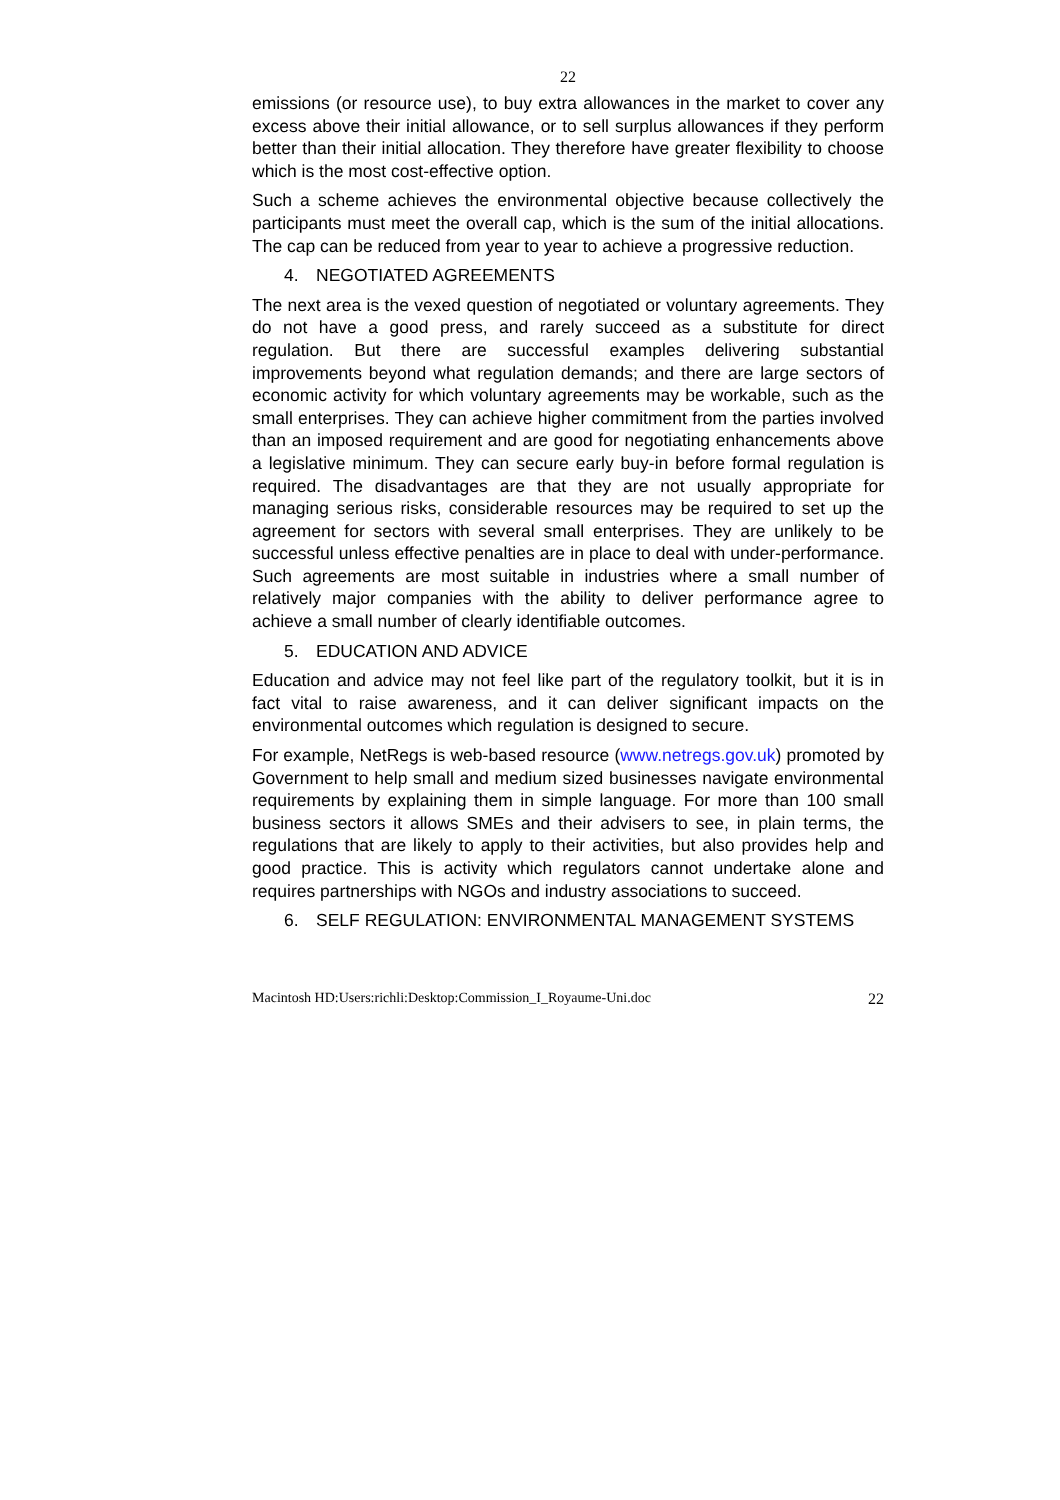22
emissions (or resource use), to buy extra allowances in the market to cover any excess above their initial allowance, or to sell surplus allowances if they perform better than their initial allocation. They therefore have greater flexibility to choose which is the most cost-effective option.
Such a scheme achieves the environmental objective because collectively the participants must meet the overall cap, which is the sum of the initial allocations. The cap can be reduced from year to year to achieve a progressive reduction.
4. NEGOTIATED AGREEMENTS
The next area is the vexed question of negotiated or voluntary agreements. They do not have a good press, and rarely succeed as a substitute for direct regulation. But there are successful examples delivering substantial improvements beyond what regulation demands; and there are large sectors of economic activity for which voluntary agreements may be workable, such as the small enterprises. They can achieve higher commitment from the parties involved than an imposed requirement and are good for negotiating enhancements above a legislative minimum. They can secure early buy-in before formal regulation is required. The disadvantages are that they are not usually appropriate for managing serious risks, considerable resources may be required to set up the agreement for sectors with several small enterprises. They are unlikely to be successful unless effective penalties are in place to deal with under-performance. Such agreements are most suitable in industries where a small number of relatively major companies with the ability to deliver performance agree to achieve a small number of clearly identifiable outcomes.
5. EDUCATION AND ADVICE
Education and advice may not feel like part of the regulatory toolkit, but it is in fact vital to raise awareness, and it can deliver significant impacts on the environmental outcomes which regulation is designed to secure.
For example, NetRegs is web-based resource (www.netregs.gov.uk) promoted by Government to help small and medium sized businesses navigate environmental requirements by explaining them in simple language. For more than 100 small business sectors it allows SMEs and their advisers to see, in plain terms, the regulations that are likely to apply to their activities, but also provides help and good practice. This is activity which regulators cannot undertake alone and requires partnerships with NGOs and industry associations to succeed.
6. SELF REGULATION: ENVIRONMENTAL MANAGEMENT SYSTEMS
Macintosh HD:Users:richli:Desktop:Commission_I_Royaume-Uni.doc 22